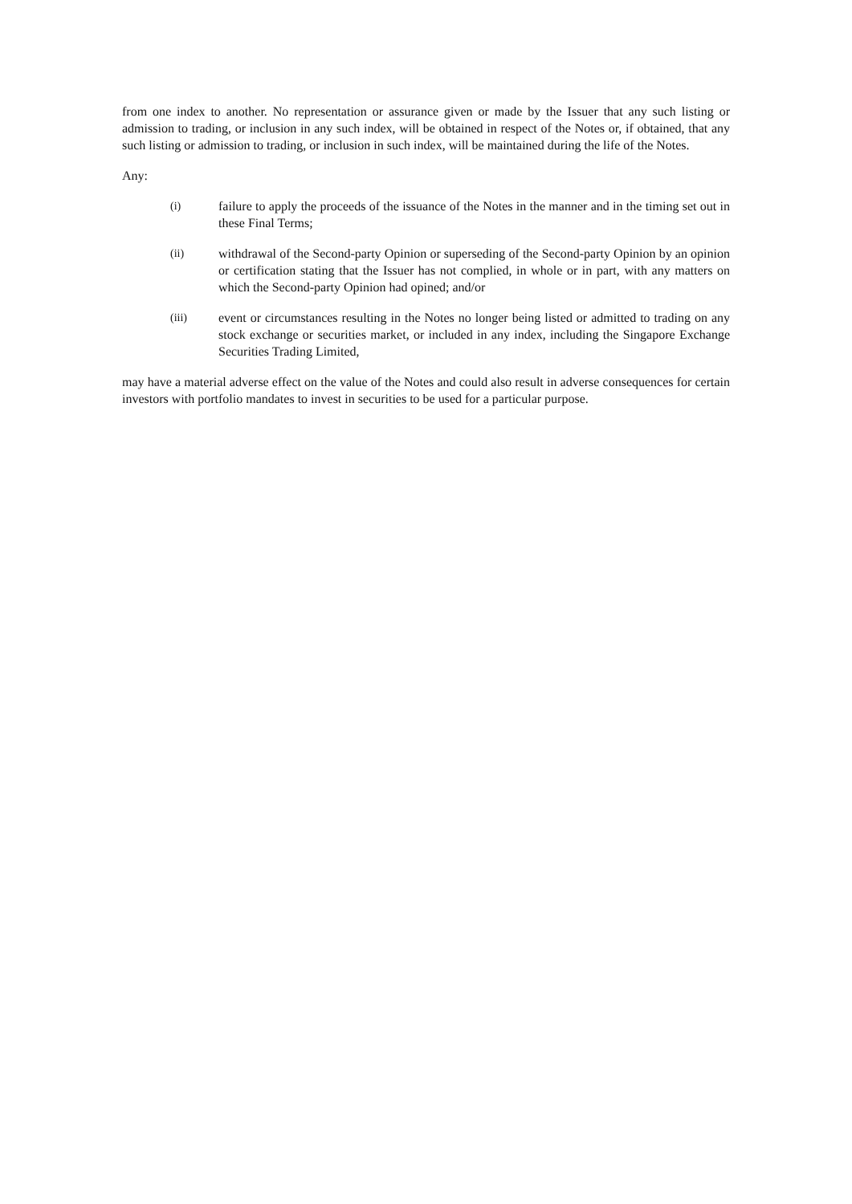from one index to another. No representation or assurance given or made by the Issuer that any such listing or admission to trading, or inclusion in any such index, will be obtained in respect of the Notes or, if obtained, that any such listing or admission to trading, or inclusion in such index, will be maintained during the life of the Notes.
Any:
(i) failure to apply the proceeds of the issuance of the Notes in the manner and in the timing set out in these Final Terms;
(ii) withdrawal of the Second-party Opinion or superseding of the Second-party Opinion by an opinion or certification stating that the Issuer has not complied, in whole or in part, with any matters on which the Second-party Opinion had opined; and/or
(iii) event or circumstances resulting in the Notes no longer being listed or admitted to trading on any stock exchange or securities market, or included in any index, including the Singapore Exchange Securities Trading Limited,
may have a material adverse effect on the value of the Notes and could also result in adverse consequences for certain investors with portfolio mandates to invest in securities to be used for a particular purpose.